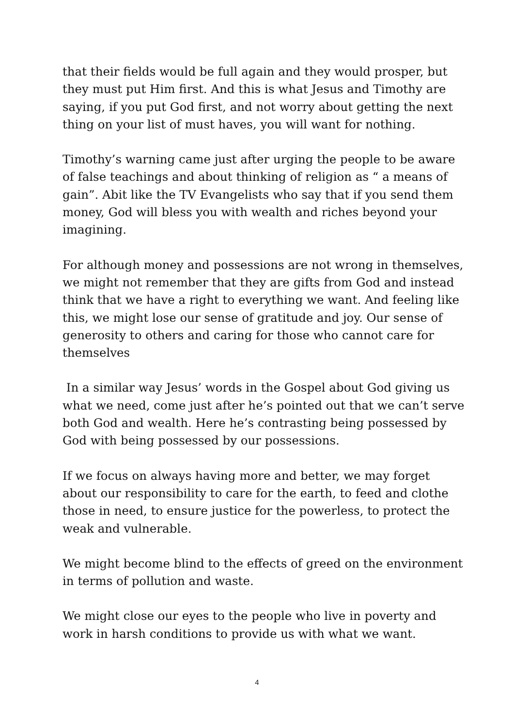that their fields would be full again and they would prosper, but they must put Him first. And this is what Jesus and Timothy are saying, if you put God first, and not worry about getting the next thing on your list of must haves, you will want for nothing.
Timothy’s warning came just after urging the people to be aware of false teachings and about thinking of religion as “ a means of gain”. Abit like the TV Evangelists who say that if you send them money, God will bless you with wealth and riches beyond your imagining.
For although money and possessions are not wrong in themselves, we might not remember that they are gifts from God and instead think that we have a right to everything we want. And feeling like this, we might lose our sense of gratitude and joy. Our sense of generosity to others and caring for those who cannot care for themselves
In a similar way Jesus’ words in the Gospel about God giving us what we need, come just after he’s pointed out that we can’t serve both God and wealth. Here he’s contrasting being possessed by God with being possessed by our possessions.
If we focus on always having more and better, we may forget about our responsibility to care for the earth, to feed and clothe those in need, to ensure justice for the powerless, to protect the weak and vulnerable.
We might become blind to the effects of greed on the environment in terms of pollution and waste.
We might close our eyes to the people who live in poverty and work in harsh conditions to provide us with what we want.
4